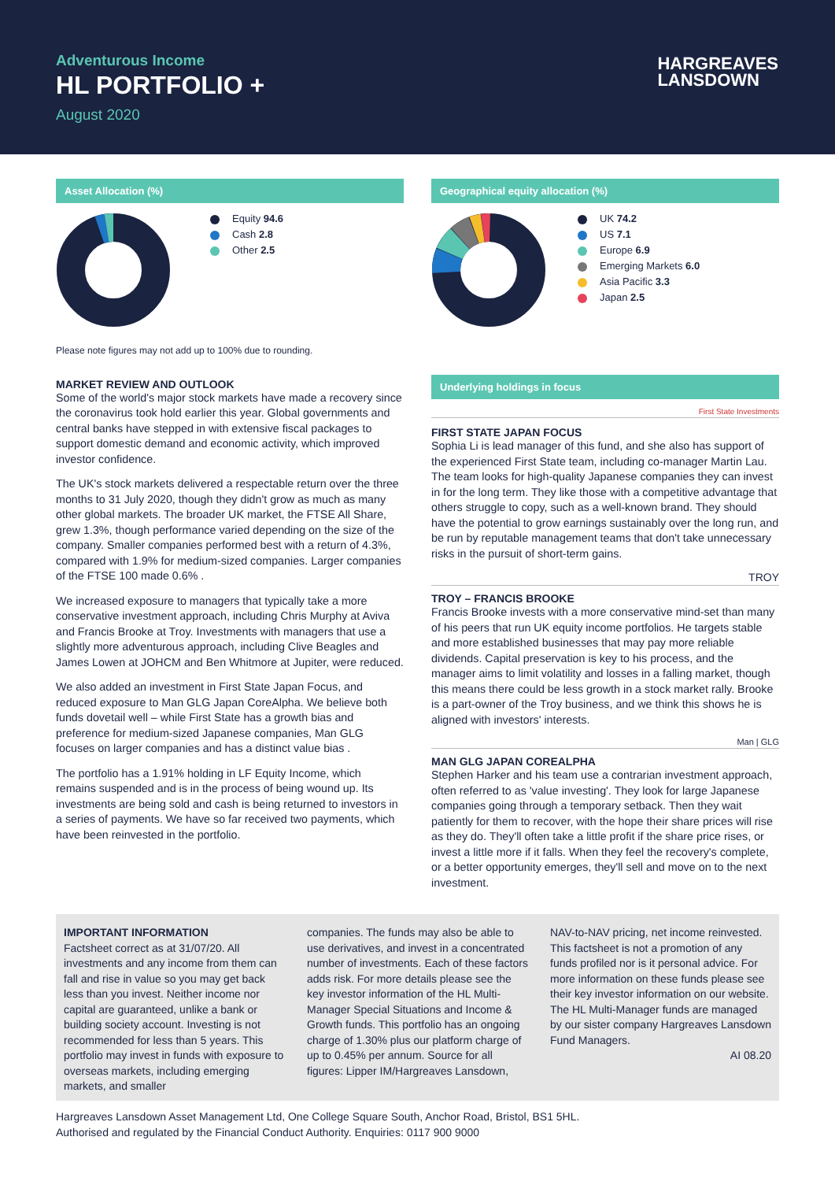Adventurous Income
HL PORTFOLIO +
August 2020
HARGREAVES
LANSDOWN
Asset Allocation (%)
Equity 94.6
Cash 2.8
Other 2.5
Please note figures may not add up to 100% due to rounding.
MARKET REVIEW AND OUTLOOK
Some of the world's major stock markets have made a recovery since the coronavirus took hold earlier this year. Global governments and central banks have stepped in with extensive fiscal packages to support domestic demand and economic activity, which improved investor confidence.
The UK's stock markets delivered a respectable return over the three months to 31 July 2020, though they didn't grow as much as many other global markets. The broader UK market, the FTSE All Share, grew 1.3%, though performance varied depending on the size of the company. Smaller companies performed best with a return of 4.3%, compared with 1.9% for medium-sized companies. Larger companies of the FTSE 100 made 0.6% .
We increased exposure to managers that typically take a more conservative investment approach, including Chris Murphy at Aviva and Francis Brooke at Troy. Investments with managers that use a slightly more adventurous approach, including Clive Beagles and James Lowen at JOHCM and Ben Whitmore at Jupiter, were reduced.
We also added an investment in First State Japan Focus, and reduced exposure to Man GLG Japan CoreAlpha. We believe both funds dovetail well – while First State has a growth bias and preference for medium-sized Japanese companies, Man GLG focuses on larger companies and has a distinct value bias .
The portfolio has a 1.91% holding in LF Equity Income, which remains suspended and is in the process of being wound up. Its investments are being sold and cash is being returned to investors in a series of payments. We have so far received two payments, which have been reinvested in the portfolio.
Geographical equity allocation (%)
UK 74.2
US 7.1
Europe 6.9
Emerging Markets 6.0
Asia Pacific 3.3
Japan 2.5
Underlying holdings in focus
First State Investments
FIRST STATE JAPAN FOCUS
Sophia Li is lead manager of this fund, and she also has support of the experienced First State team, including co-manager Martin Lau. The team looks for high-quality Japanese companies they can invest in for the long term. They like those with a competitive advantage that others struggle to copy, such as a well-known brand. They should have the potential to grow earnings sustainably over the long run, and be run by reputable management teams that don't take unnecessary risks in the pursuit of short-term gains.
TROY
TROY – FRANCIS BROOKE
Francis Brooke invests with a more conservative mind-set than many of his peers that run UK equity income portfolios. He targets stable and more established businesses that may pay more reliable dividends. Capital preservation is key to his process, and the manager aims to limit volatility and losses in a falling market, though this means there could be less growth in a stock market rally. Brooke is a part-owner of the Troy business, and we think this shows he is aligned with investors' interests.
Man | GLG
MAN GLG JAPAN COREALPHA
Stephen Harker and his team use a contrarian investment approach, often referred to as 'value investing'. They look for large Japanese companies going through a temporary setback. Then they wait patiently for them to recover, with the hope their share prices will rise as they do. They'll often take a little profit if the share price rises, or invest a little more if it falls. When they feel the recovery's complete, or a better opportunity emerges, they'll sell and move on to the next investment.
IMPORTANT INFORMATION
Factsheet correct as at 31/07/20. All investments and any income from them can fall and rise in value so you may get back less than you invest. Neither income nor capital are guaranteed, unlike a bank or building society account. Investing is not recommended for less than 5 years. This portfolio may invest in funds with exposure to overseas markets, including emerging markets, and smaller
companies. The funds may also be able to use derivatives, and invest in a concentrated number of investments. Each of these factors adds risk. For more details please see the key investor information of the HL Multi-Manager Special Situations and Income & Growth funds. This portfolio has an ongoing charge of 1.30% plus our platform charge of up to 0.45% per annum. Source for all figures: Lipper IM/Hargreaves Lansdown,
NAV-to-NAV pricing, net income reinvested. This factsheet is not a promotion of any funds profiled nor is it personal advice. For more information on these funds please see their key investor information on our website. The HL Multi-Manager funds are managed by our sister company Hargreaves Lansdown Fund Managers.
AI 08.20
Hargreaves Lansdown Asset Management Ltd, One College Square South, Anchor Road, Bristol, BS1 5HL.
Authorised and regulated by the Financial Conduct Authority. Enquiries: 0117 900 9000